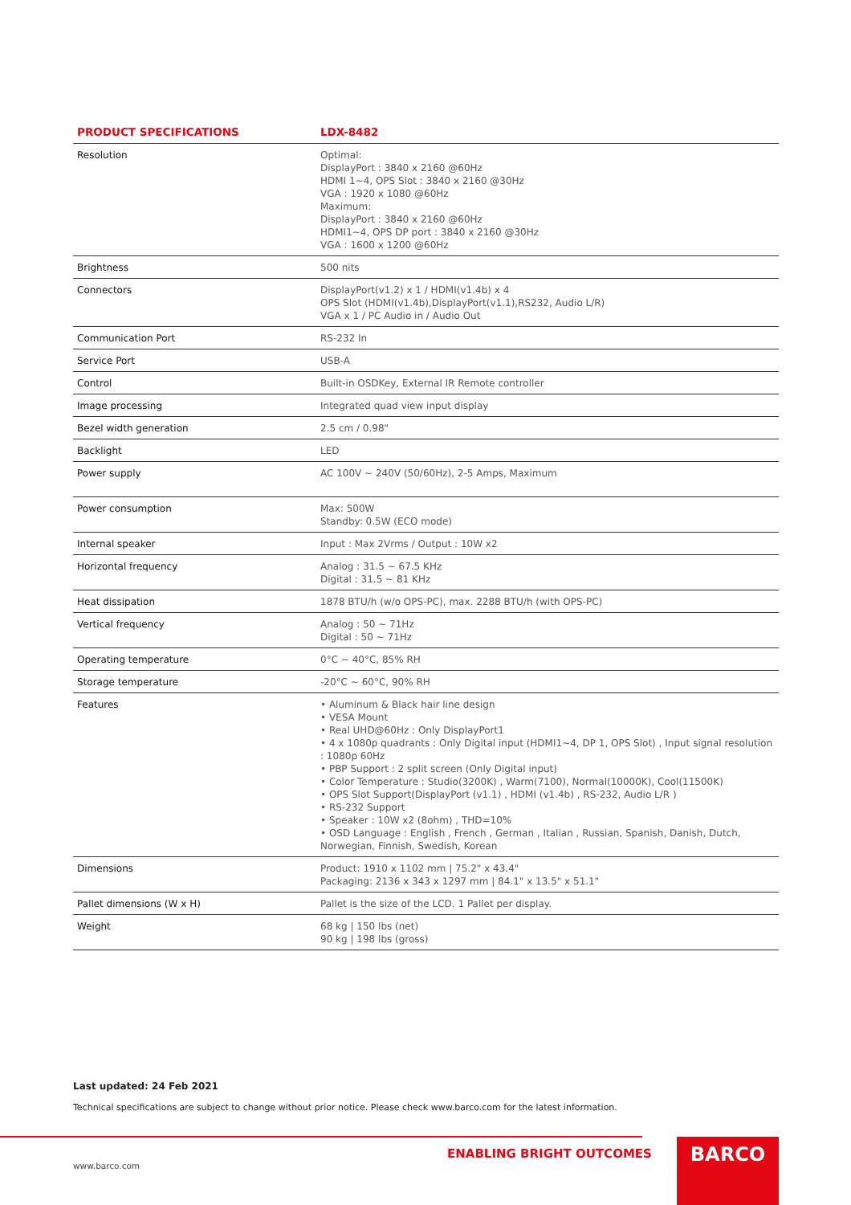| PRODUCT SPECIFICATIONS | LDX-8482 |
| --- | --- |
| Resolution | Optimal: DisplayPort : 3840 x 2160 @60Hz HDMI 1~4, OPS Slot : 3840 x 2160 @30Hz VGA : 1920 x 1080 @60Hz Maximum: DisplayPort : 3840 x 2160 @60Hz HDMI1~4, OPS DP port : 3840 x 2160 @30Hz VGA : 1600 x 1200 @60Hz |
| Brightness | 500 nits |
| Connectors | DisplayPort(v1.2) x 1 / HDMI(v1.4b) x 4 OPS Slot (HDMI(v1.4b),DisplayPort(v1.1),RS232, Audio L/R) VGA x 1 / PC Audio in / Audio Out |
| Communication Port | RS-232 In |
| Service Port | USB-A |
| Control | Built-in OSDKey, External IR Remote controller |
| Image processing | Integrated quad view input display |
| Bezel width generation | 2.5 cm / 0.98" |
| Backlight | LED |
| Power supply | AC 100V ~ 240V (50/60Hz), 2-5 Amps, Maximum |
| Power consumption | Max: 500W Standby: 0.5W (ECO mode) |
| Internal speaker | Input : Max 2Vrms / Output : 10W x2 |
| Horizontal frequency | Analog : 31.5 ~ 67.5 KHz Digital : 31.5 ~ 81 KHz |
| Heat dissipation | 1878 BTU/h (w/o OPS-PC), max. 2288 BTU/h (with OPS-PC) |
| Vertical frequency | Analog : 50 ~ 71Hz Digital : 50 ~ 71Hz |
| Operating temperature | 0°C ~ 40°C, 85% RH |
| Storage temperature | -20°C ~ 60°C, 90% RH |
| Features | • Aluminum & Black hair line design • VESA Mount • Real UHD@60Hz : Only DisplayPort1 • 4 x 1080p quadrants : Only Digital input (HDMI1~4, DP 1, OPS Slot) , Input signal resolution : 1080p 60Hz • PBP Support : 2 split screen (Only Digital input) • Color Temperature : Studio(3200K) , Warm(7100), Normal(10000K), Cool(11500K) • OPS Slot Support(DisplayPort (v1.1) , HDMI (v1.4b) , RS-232, Audio L/R ) • RS-232 Support • Speaker : 10W x2 (8ohm) , THD=10% • OSD Language : English , French , German , Italian , Russian, Spanish, Danish, Dutch, Norwegian, Finnish, Swedish, Korean |
| Dimensions | Product: 1910 x 1102 mm / 75.2" x 43.4" Packaging: 2136 x 343 x 1297 mm / 84.1" x 13.5" x 51.1" |
| Pallet dimensions (W x H) | Pallet is the size of the LCD. 1 Pallet per display. |
| Weight | 68 kg / 150 lbs (net) 90 kg / 198 lbs (gross) |
Last updated: 24 Feb 2021
Technical specifications are subject to change without prior notice. Please check www.barco.com for the latest information.
www.barco.com
ENABLING BRIGHT OUTCOMES BARCO